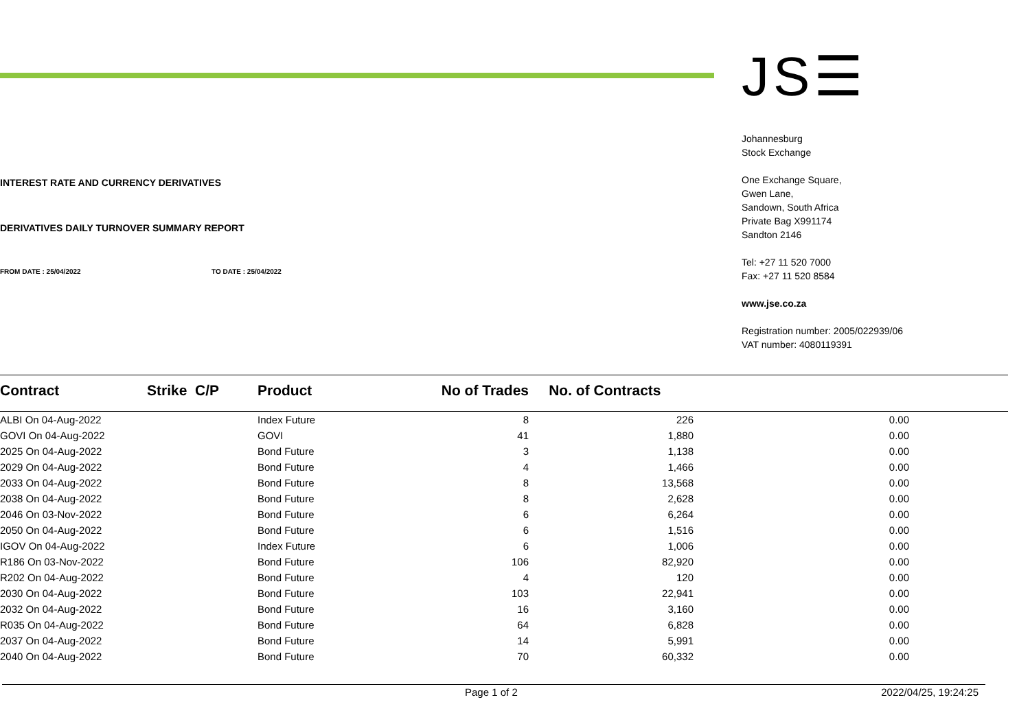INTEREST RATE AND CURRENCY DERIVATIVES
DERIVATIVES DAILY TURNOVER SUMMARY REPORT
FROM DATE : 25/04/2022 TO DATE : 25/04/2022
JS☰
Johannesburg
Stock Exchange
One Exchange Square,
Gwen Lane,
Sandown, South Africa
Private Bag X991174
Sandton 2146
Tel: +27 11 520 7000
Fax: +27 11 520 8584
www.jse.co.za
Registration number: 2005/022939/06
VAT number: 4080119391
| Contract | Strike C/P | Product | No of Trades | No. of Contracts | |
| --- | --- | --- | --- | --- | --- |
| ALBI On 04-Aug-2022 | | Index Future | 8 | 226 | 0.00 |
| GOVI On 04-Aug-2022 | | GOVI | 41 | 1,880 | 0.00 |
| 2025 On 04-Aug-2022 | | Bond Future | 3 | 1,138 | 0.00 |
| 2029 On 04-Aug-2022 | | Bond Future | 4 | 1,466 | 0.00 |
| 2033 On 04-Aug-2022 | | Bond Future | 8 | 13,568 | 0.00 |
| 2038 On 04-Aug-2022 | | Bond Future | 8 | 2,628 | 0.00 |
| 2046 On 03-Nov-2022 | | Bond Future | 6 | 6,264 | 0.00 |
| 2050 On 04-Aug-2022 | | Bond Future | 6 | 1,516 | 0.00 |
| IGOV On 04-Aug-2022 | | Index Future | 6 | 1,006 | 0.00 |
| R186 On 03-Nov-2022 | | Bond Future | 106 | 82,920 | 0.00 |
| R202 On 04-Aug-2022 | | Bond Future | 4 | 120 | 0.00 |
| 2030 On 04-Aug-2022 | | Bond Future | 103 | 22,941 | 0.00 |
| 2032 On 04-Aug-2022 | | Bond Future | 16 | 3,160 | 0.00 |
| R035 On 04-Aug-2022 | | Bond Future | 64 | 6,828 | 0.00 |
| 2037 On 04-Aug-2022 | | Bond Future | 14 | 5,991 | 0.00 |
| 2040 On 04-Aug-2022 | | Bond Future | 70 | 60,332 | 0.00 |
Page 1 of 2 2022/04/25, 19:24:25